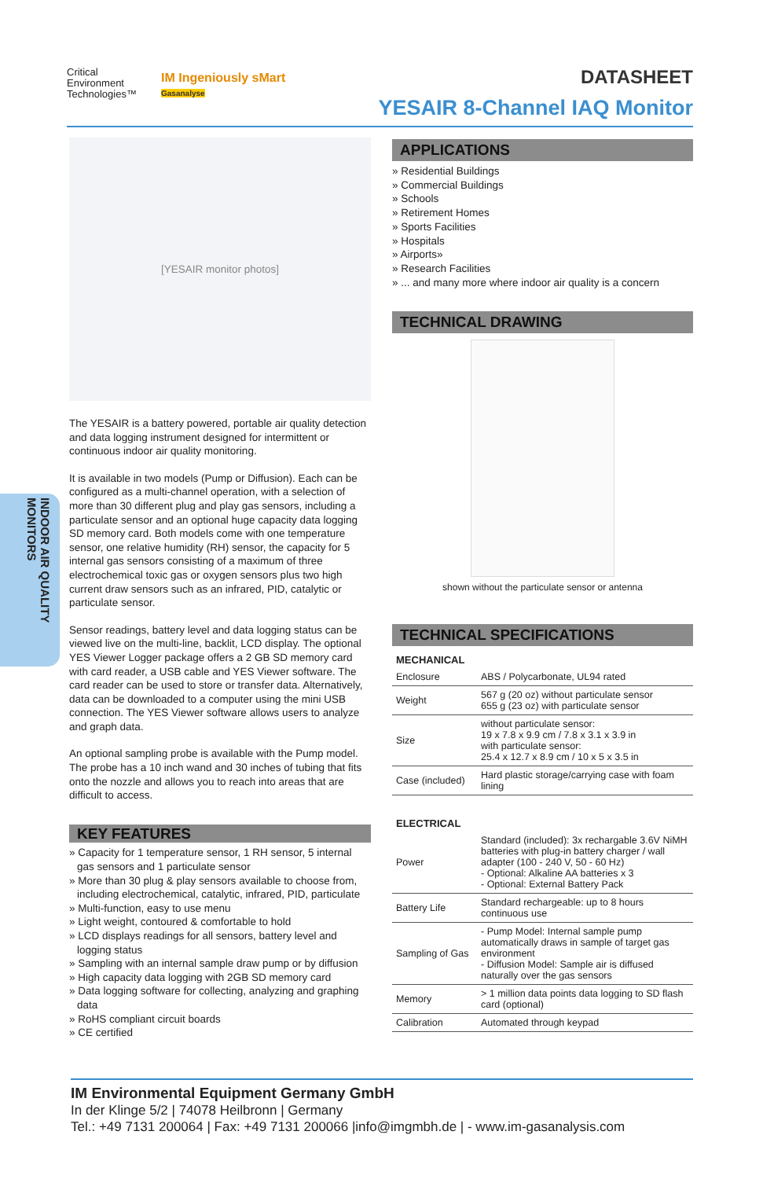Critical
Environment
Technologies™
IM Ingeniously sMart
Gasanalyse
DATASHEET
YESAIR 8-Channel IAQ Monitor
INDOOR AIR QUALITY MONITORS
[YESAIR monitor photos]
The YESAIR is a battery powered, portable air quality detection and data logging instrument designed for intermittent or continuous indoor air quality monitoring.
It is available in two models (Pump or Diffusion). Each can be configured as a multi-channel operation, with a selection of more than 30 different plug and play gas sensors, including a particulate sensor and an optional huge capacity data logging SD memory card. Both models come with one temperature sensor, one relative humidity (RH) sensor, the capacity for 5 internal gas sensors consisting of a maximum of three electrochemical toxic gas or oxygen sensors plus two high current draw sensors such as an infrared, PID, catalytic or particulate sensor.
Sensor readings, battery level and data logging status can be viewed live on the multi-line, backlit, LCD display. The optional YES Viewer Logger package offers a 2 GB SD memory card with card reader, a USB cable and YES Viewer software. The card reader can be used to store or transfer data. Alternatively, data can be downloaded to a computer using the mini USB connection. The YES Viewer software allows users to analyze and graph data.
An optional sampling probe is available with the Pump model. The probe has a 10 inch wand and 30 inches of tubing that fits onto the nozzle and allows you to reach into areas that are difficult to access.
KEY FEATURES
» Capacity for 1 temperature sensor, 1 RH sensor, 5 internal gas sensors and 1 particulate sensor
» More than 30 plug & play sensors available to choose from, including electrochemical, catalytic, infrared, PID, particulate
» Multi-function, easy to use menu
» Light weight, contoured & comfortable to hold
» LCD displays readings for all sensors, battery level and logging status
» Sampling with an internal sample draw pump or by diffusion
» High capacity data logging with 2GB SD memory card
» Data logging software for collecting, analyzing and graphing data
» RoHS compliant circuit boards
» CE certified
APPLICATIONS
» Residential Buildings
» Commercial Buildings
» Schools
» Retirement Homes
» Sports Facilities
» Hospitals
» Airports»
» Research Facilities
» ... and many more where indoor air quality is a concern
TECHNICAL DRAWING
shown without the particulate sensor or antenna
TECHNICAL SPECIFICATIONS
MECHANICAL
| Enclosure | ABS / Polycarbonate, UL94 rated |
| Weight | 567 g (20 oz) without particulate sensor 655 g (23 oz) with particulate sensor |
| Size | without particulate sensor: 19 x 7.8 x 9.9 cm / 7.8 x 3.1 x 3.9 in with particulate sensor: 25.4 x 12.7 x 8.9 cm / 10 x 5 x 3.5 in |
| Case (included) | Hard plastic storage/carrying case with foam lining |
ELECTRICAL
| Power | Standard (included): 3x rechargable 3.6V NiMH batteries with plug-in battery charger / wall adapter (100 - 240 V, 50 - 60 Hz) - Optional: Alkaline AA batteries x 3 - Optional: External Battery Pack |
| Battery Life | Standard rechargeable: up to 8 hours continuous use |
| Sampling of Gas | - Pump Model: Internal sample pump automatically draws in sample of target gas environment - Diffusion Model: Sample air is diffused naturally over the gas sensors |
| Memory | > 1 million data points data logging to SD flash card (optional) |
| Calibration | Automated through keypad |
IM Environmental Equipment Germany GmbH
In der Klinge 5/2 | 74078 Heilbronn | Germany
Tel.: +49 7131 200064 | Fax: +49 7131 200066 |info@imgmbh.de | - www.im-gasanalysis.com